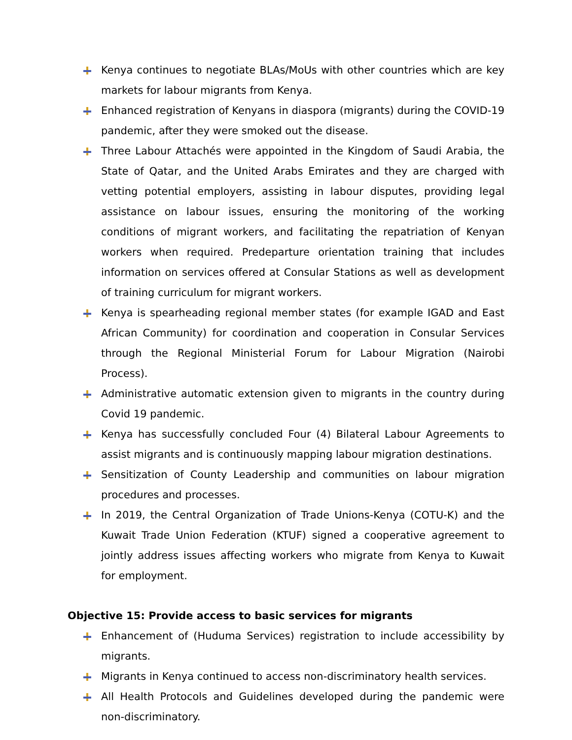Kenya continues to negotiate BLAs/MoUs with other countries which are key markets for labour migrants from Kenya.
Enhanced registration of Kenyans in diaspora (migrants) during the COVID-19 pandemic, after they were smoked out the disease.
Three Labour Attachés were appointed in the Kingdom of Saudi Arabia, the State of Qatar, and the United Arabs Emirates and they are charged with vetting potential employers, assisting in labour disputes, providing legal assistance on labour issues, ensuring the monitoring of the working conditions of migrant workers, and facilitating the repatriation of Kenyan workers when required. Predeparture orientation training that includes information on services offered at Consular Stations as well as development of training curriculum for migrant workers.
Kenya is spearheading regional member states (for example IGAD and East African Community) for coordination and cooperation in Consular Services through the Regional Ministerial Forum for Labour Migration (Nairobi Process).
Administrative automatic extension given to migrants in the country during Covid 19 pandemic.
Kenya has successfully concluded Four (4) Bilateral Labour Agreements to assist migrants and is continuously mapping labour migration destinations.
Sensitization of County Leadership and communities on labour migration procedures and processes.
In 2019, the Central Organization of Trade Unions-Kenya (COTU-K) and the Kuwait Trade Union Federation (KTUF) signed a cooperative agreement to jointly address issues affecting workers who migrate from Kenya to Kuwait for employment.
Objective 15: Provide access to basic services for migrants
Enhancement of (Huduma Services) registration to include accessibility by migrants.
Migrants in Kenya continued to access non-discriminatory health services.
All Health Protocols and Guidelines developed during the pandemic were non-discriminatory.